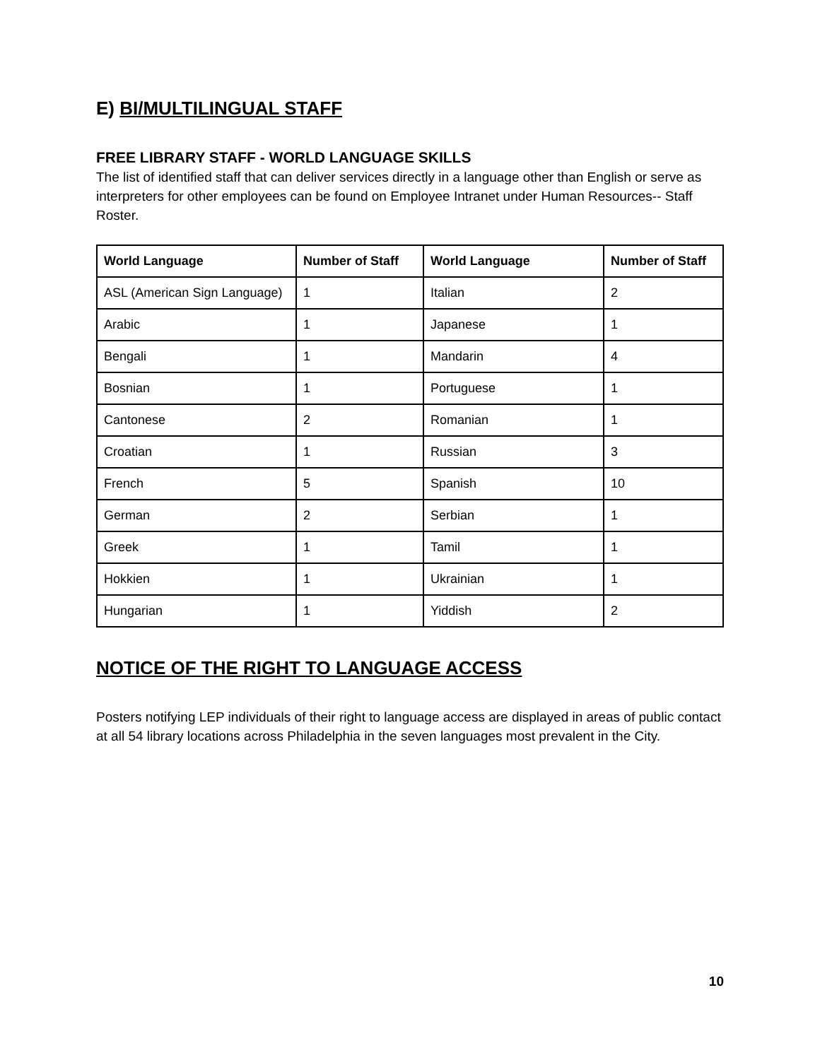E) BI/MULTILINGUAL STAFF
FREE LIBRARY STAFF - WORLD LANGUAGE SKILLS
The list of identified staff that can deliver services directly in a language other than English or serve as interpreters for other employees can be found on Employee Intranet under Human Resources-- Staff Roster.
| World Language | Number of Staff | World Language | Number of Staff |
| --- | --- | --- | --- |
| ASL (American Sign Language) | 1 | Italian | 2 |
| Arabic | 1 | Japanese | 1 |
| Bengali | 1 | Mandarin | 4 |
| Bosnian | 1 | Portuguese | 1 |
| Cantonese | 2 | Romanian | 1 |
| Croatian | 1 | Russian | 3 |
| French | 5 | Spanish | 10 |
| German | 2 | Serbian | 1 |
| Greek | 1 | Tamil | 1 |
| Hokkien | 1 | Ukrainian | 1 |
| Hungarian | 1 | Yiddish | 2 |
NOTICE OF THE RIGHT TO LANGUAGE ACCESS
Posters notifying LEP individuals of their right to language access are displayed in areas of public contact at all 54 library locations across Philadelphia in the seven languages most prevalent in the City.
10